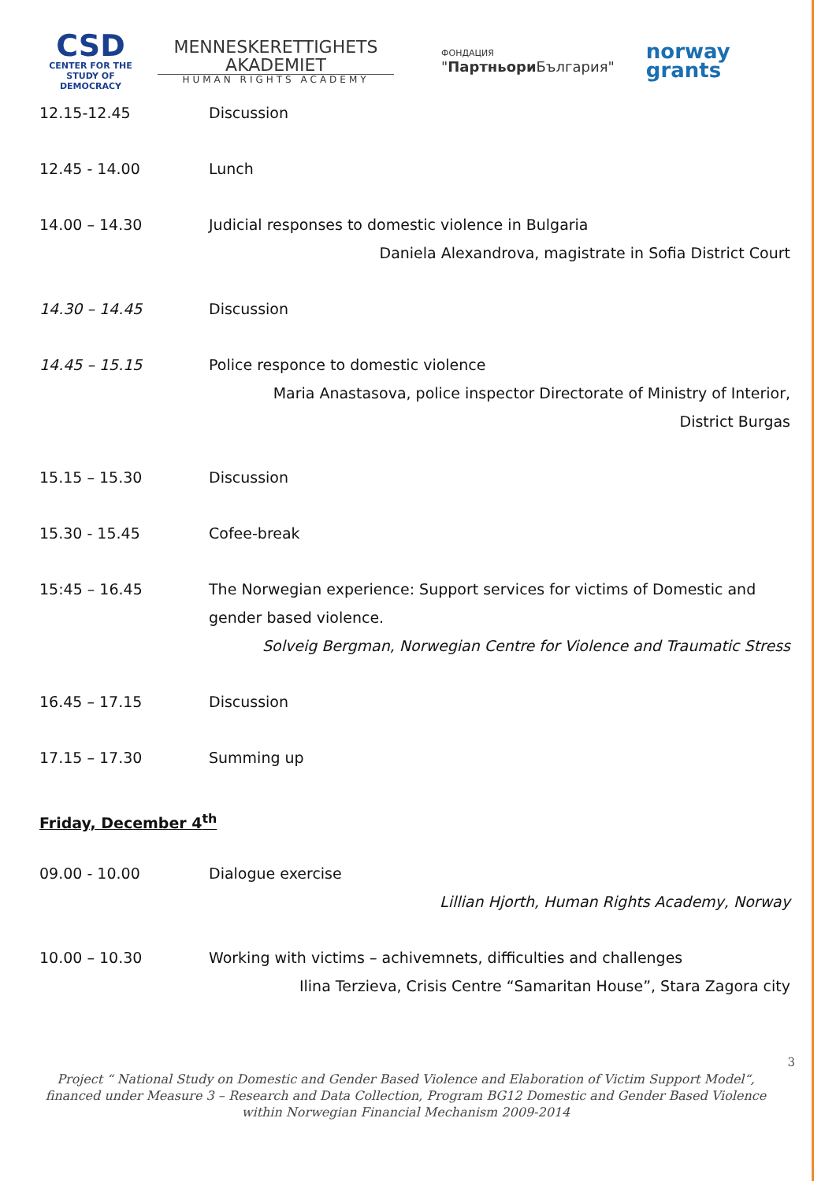CSD
CENTER FOR THE STUDY OF DEMOCRACY
MENNESKERETTIGHETS
AKADEMIET
HUMAN RIGHTS ACADEMY
ФОНДАЦИЯ
"Партньори България"
norway
grants
12.15-12.45 Discussion
12.45 - 14.00 Lunch
14.00 – 14.30 Judicial responses to domestic violence in Bulgaria
Daniela Alexandrova, magistrate in Sofia District Court
14.30 – 14.45 Discussion
14.45 – 15.15 Police responce to domestic violence
Maria Anastasova, police inspector Directorate of Ministry of Interior,
District Burgas
15.15 – 15.30 Discussion
15.30 - 15.45 Cofee-break
15:45 – 16.45 The Norwegian experience: Support services for victims of Domestic and gender based violence.
Solveig Bergman, Norwegian Centre for Violence and Traumatic Stress
16.45 – 17.15 Discussion
17.15 – 17.30 Summing up
Friday, December 4<sup>th</sup>
09.00 - 10.00 Dialogue exercise
Lillian Hjorth, Human Rights Academy, Norway
10.00 – 10.30 Working with victims – achivemnets, difficulties and challenges
Ilina Terzieva, Crisis Centre “Samaritan House”, Stara Zagora city
3
Project “ National Study on Domestic and Gender Based Violence and Elaboration of Victim Support Model“, financed under Measure 3 – Research and Data Collection, Program BG12 Domestic and Gender Based Violence within Norwegian Financial Mechanism 2009-2014